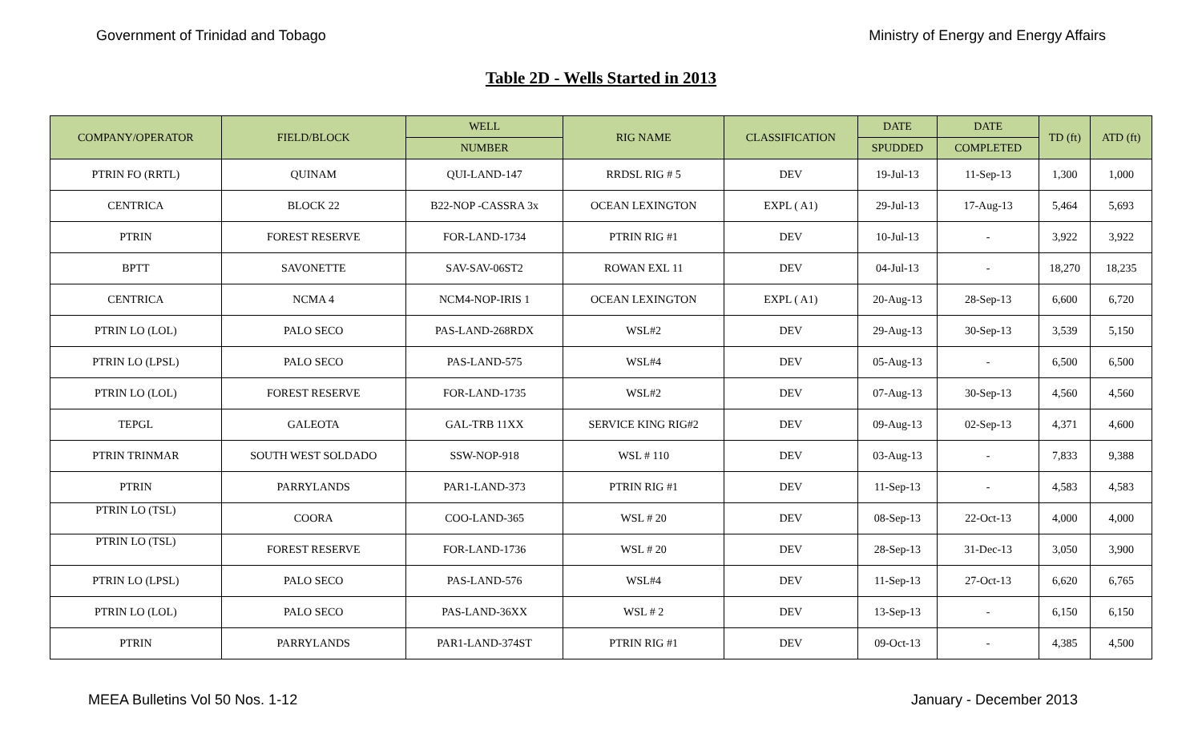Government of Trinidad and Tobago Ministry of Energy and Energy Affairs
Table 2D - Wells Started in 2013
| COMPANY/OPERATOR | FIELD/BLOCK | WELL | RIG NAME | CLASSIFICATION | DATE | DATE | TD (ft) | ATD (ft) |
| --- | --- | --- | --- | --- | --- | --- | --- | --- |
| | | NUMBER | | | SPUDDED | COMPLETED | | |
| PTRIN FO (RRTL) | QUINAM | QUI-LAND-147 | RRDSL RIG # 5 | DEV | 19-Jul-13 | 11-Sep-13 | 1,300 | 1,000 |
| CENTRICA | BLOCK 22 | B22-NOP -CASSRA 3x | OCEAN LEXINGTON | EXPL ( A1) | 29-Jul-13 | 17-Aug-13 | 5,464 | 5,693 |
| PTRIN | FOREST RESERVE | FOR-LAND-1734 | PTRIN RIG #1 | DEV | 10-Jul-13 | - | 3,922 | 3,922 |
| BPTT | SAVONETTE | SAV-SAV-06ST2 | ROWAN EXL 11 | DEV | 04-Jul-13 | - | 18,270 | 18,235 |
| CENTRICA | NCMA 4 | NCM4-NOP-IRIS 1 | OCEAN LEXINGTON | EXPL ( A1) | 20-Aug-13 | 28-Sep-13 | 6,600 | 6,720 |
| PTRIN LO (LOL) | PALO SECO | PAS-LAND-268RDX | WSL#2 | DEV | 29-Aug-13 | 30-Sep-13 | 3,539 | 5,150 |
| PTRIN LO (LPSL) | PALO SECO | PAS-LAND-575 | WSL#4 | DEV | 05-Aug-13 | - | 6,500 | 6,500 |
| PTRIN LO (LOL) | FOREST RESERVE | FOR-LAND-1735 | WSL#2 | DEV | 07-Aug-13 | 30-Sep-13 | 4,560 | 4,560 |
| TEPGL | GALEOTA | GAL-TRB 11XX | SERVICE KING RIG#2 | DEV | 09-Aug-13 | 02-Sep-13 | 4,371 | 4,600 |
| PTRIN TRINMAR | SOUTH WEST SOLDADO | SSW-NOP-918 | WSL # 110 | DEV | 03-Aug-13 | - | 7,833 | 9,388 |
| PTRIN | PARRYLANDS | PAR1-LAND-373 | PTRIN RIG #1 | DEV | 11-Sep-13 | - | 4,583 | 4,583 |
| PTRIN LO (TSL) | COORA | COO-LAND-365 | WSL # 20 | DEV | 08-Sep-13 | 22-Oct-13 | 4,000 | 4,000 |
| PTRIN LO (TSL) | FOREST RESERVE | FOR-LAND-1736 | WSL # 20 | DEV | 28-Sep-13 | 31-Dec-13 | 3,050 | 3,900 |
| PTRIN LO (LPSL) | PALO SECO | PAS-LAND-576 | WSL#4 | DEV | 11-Sep-13 | 27-Oct-13 | 6,620 | 6,765 |
| PTRIN LO (LOL) | PALO SECO | PAS-LAND-36XX | WSL # 2 | DEV | 13-Sep-13 | - | 6,150 | 6,150 |
| PTRIN | PARRYLANDS | PAR1-LAND-374ST | PTRIN RIG #1 | DEV | 09-Oct-13 | - | 4,385 | 4,500 |
MEEA Bulletins Vol 50 Nos. 1-12 January - December 2013